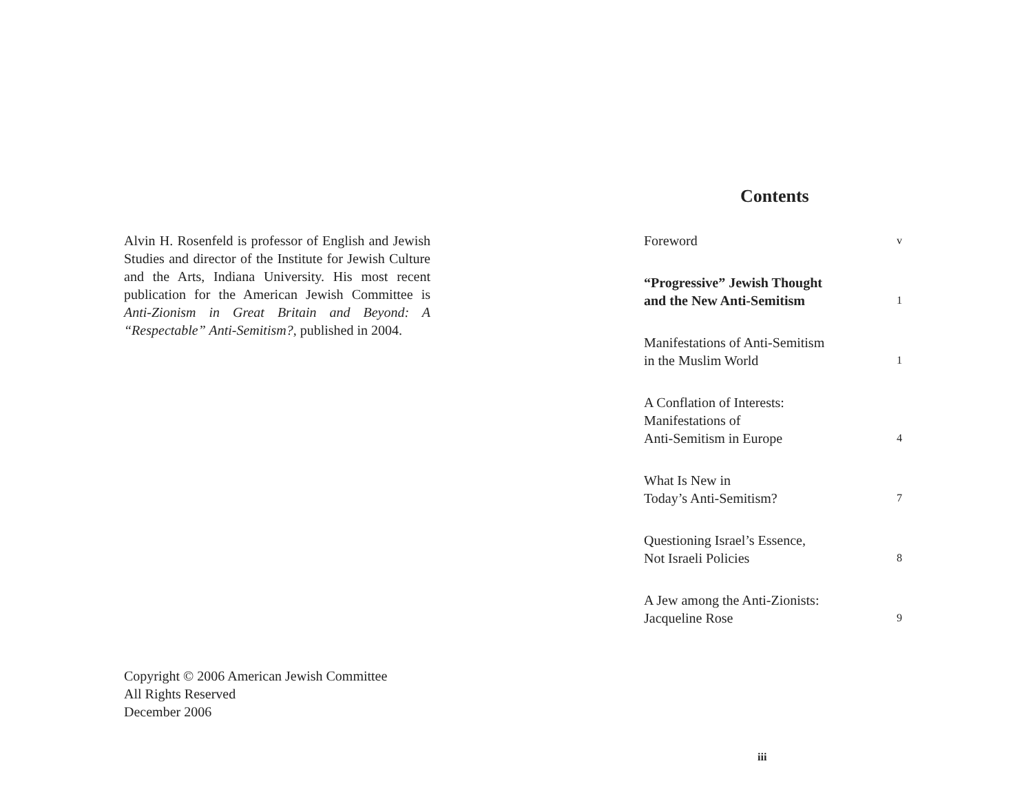Alvin H. Rosenfeld is professor of English and Jewish Studies and director of the Institute for Jewish Culture and the Arts, Indiana University. His most recent publication for the American Jewish Committee is Anti-Zionism in Great Britain and Beyond: A “Respectable” Anti-Semitism?, published in 2004.
Copyright © 2006 American Jewish Committee
All Rights Reserved
December 2006
Contents
Foreword v
“Progressive” Jewish Thought
and the New Anti-Semitism 1
Manifestations of Anti-Semitism
in the Muslim World 1
A Conflation of Interests:
Manifestations of
Anti-Semitism in Europe 4
What Is New in
Today’s Anti-Semitism? 7
Questioning Israel’s Essence,
Not Israeli Policies 8
A Jew among the Anti-Zionists:
Jacqueline Rose 9
iii